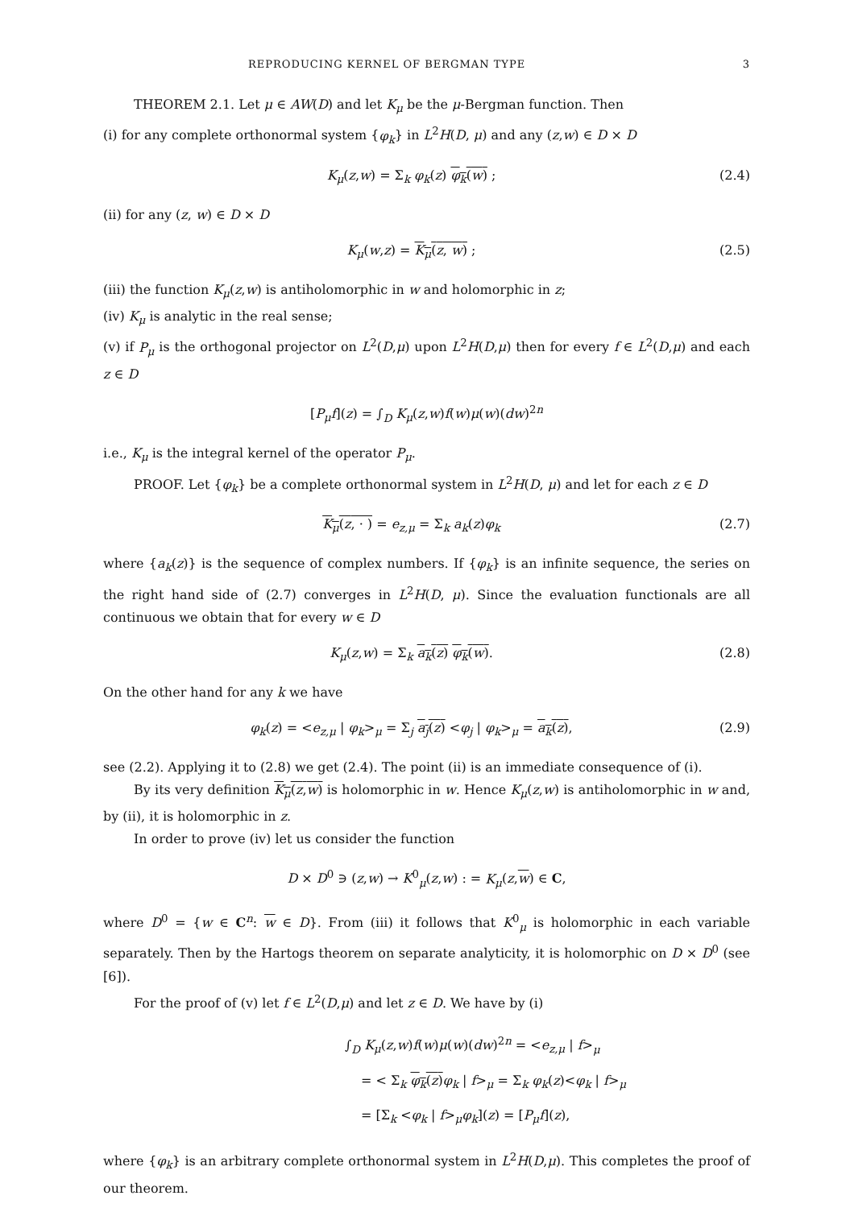REPRODUCING KERNEL OF BERGMAN TYPE 3
THEOREM 2.1. Let μ ∈ AW(D) and let K<sub>μ</sub> be the μ-Bergman function. Then
(i) for any complete orthonormal system {φ<sub>k</sub>} in L<sup>2</sup>H(D, μ) and any (z,w) ∈ D × D
K<sub>μ</sub>(z,w) = Σ<sub>k</sub> φ<sub>k</sub>(z) φ<sub>k</sub>(w) ; (2.4)
(ii) for any (z, w) ∈ D × D
K<sub>μ</sub>(w,z) = K<sub>μ</sub>(z, w) ; (2.5)
(iii) the function K<sub>μ</sub>(z,w) is antiholomorphic in w and holomorphic in z;
(iv) K<sub>μ</sub> is analytic in the real sense;
(v) if P<sub>μ</sub> is the orthogonal projector on L<sup>2</sup>(D,μ) upon L<sup>2</sup>H(D,μ) then for every f ∈ L<sup>2</sup>(D,μ) and each z ∈ D
[P<sub>μ</sub>f](z) = ∫<sub>D</sub> K<sub>μ</sub>(z,w)f(w)μ(w)(dw)<sup>2n</sup>
i.e., K<sub>μ</sub> is the integral kernel of the operator P<sub>μ</sub>.
PROOF. Let {φ<sub>k</sub>} be a complete orthonormal system in L<sup>2</sup>H(D, μ) and let for each z ∈ D
K<sub>μ</sub>(z, · ) = e<sub>z,μ</sub> = Σ<sub>k</sub> a<sub>k</sub>(z)φ<sub>k</sub> (2.7)
where {a<sub>k</sub>(z)} is the sequence of complex numbers. If {φ<sub>k</sub>} is an infinite sequence, the series on the right hand side of (2.7) converges in L<sup>2</sup>H(D, μ). Since the evaluation functionals are all continuous we obtain that for every w ∈ D
K<sub>μ</sub>(z,w) = Σ<sub>k</sub> a<sub>k</sub>(z) φ<sub>k</sub>(w). (2.8)
On the other hand for any k we have
φ<sub>k</sub>(z) = <e<sub>z,μ</sub> | φ<sub>k</sub>><sub>μ</sub> = Σ<sub>j</sub> a<sub>j</sub>(z) <φ<sub>j</sub> | φ<sub>k</sub>><sub>μ</sub> = a<sub>k</sub>(z), (2.9)
see (2.2). Applying it to (2.8) we get (2.4). The point (ii) is an immediate consequence of (i).
By its very definition K<sub>μ</sub>(z,w) is holomorphic in w. Hence K<sub>μ</sub>(z,w) is antiholomorphic in w and, by (ii), it is holomorphic in z.
In order to prove (iv) let us consider the function
D × D<sup>0</sup> ∋ (z,w) → K<sup>0</sup><sub>μ</sub>(z,w) : = K<sub>μ</sub>(z,w) ∈ C,
where D<sup>0</sup> = {w ∈ C<sup>n</sup>: w ∈ D}. From (iii) it follows that K<sup>0</sup><sub>μ</sub> is holomorphic in each variable separately. Then by the Hartogs theorem on separate analyticity, it is holomorphic on D × D<sup>0</sup> (see [6]).
For the proof of (v) let f ∈ L<sup>2</sup>(D,μ) and let z ∈ D. We have by (i)
∫<sub>D</sub> K<sub>μ</sub>(z,w)f(w)μ(w)(dw)<sup>2n</sup> = <e<sub>z,μ</sub> | f><sub>μ</sub>
= < Σ<sub>k</sub> φ<sub>k</sub>(z) φ<sub>k</sub> | f><sub>μ</sub> = Σ<sub>k</sub> φ<sub>k</sub>(z)<φ<sub>k</sub> | f><sub>μ</sub>
= [Σ<sub>k</sub> <φ<sub>k</sub> | f><sub>μ</sub>φ<sub>k</sub>](z) = [P<sub>μ</sub>f](z),
where {φ<sub>k</sub>} is an arbitrary complete orthonormal system in L<sup>2</sup>H(D,μ). This completes the proof of our theorem.